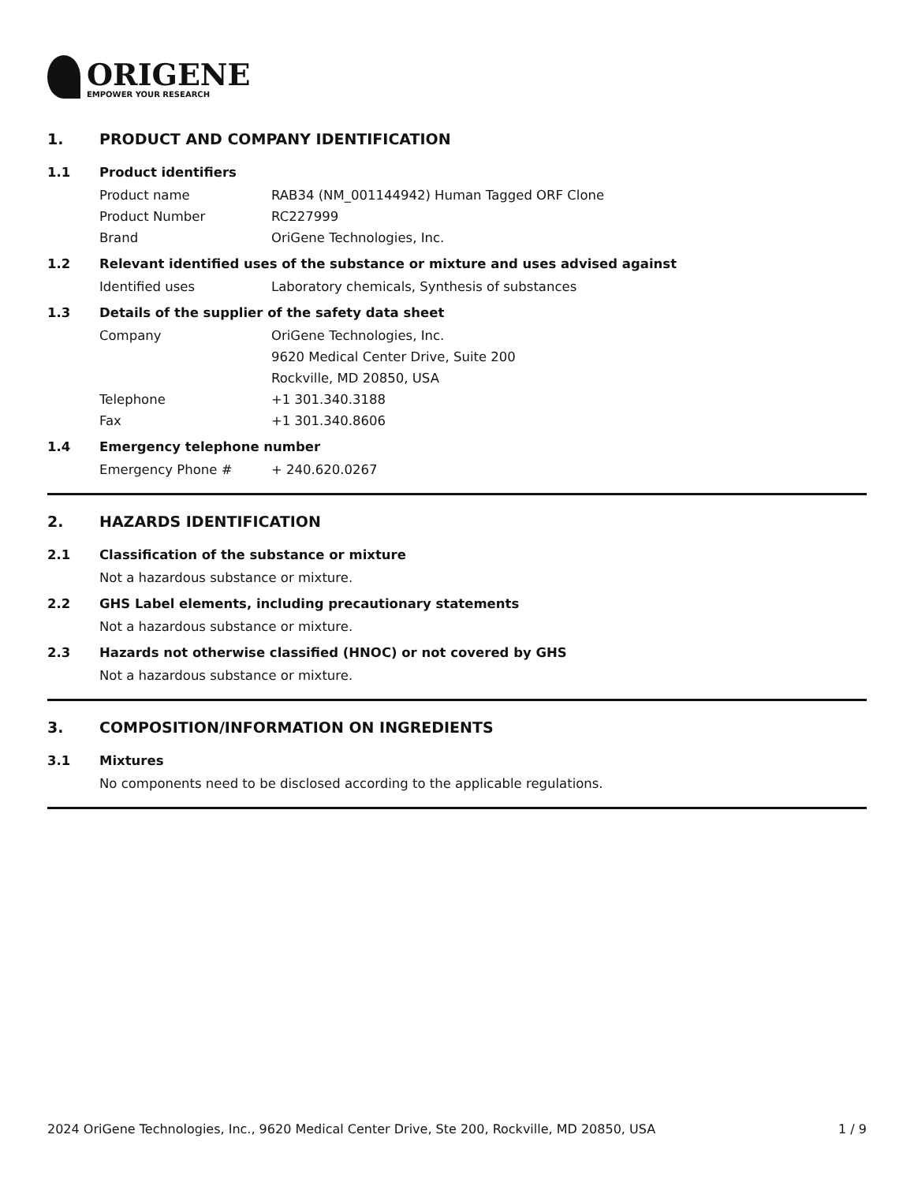ORIGENE
EMPOWER YOUR RESEARCH
1. PRODUCT AND COMPANY IDENTIFICATION
1.1 Product identifiers
Product name RAB34 (NM_001144942) Human Tagged ORF Clone
Product Number RC227999
Brand OriGene Technologies, Inc.
1.2 Relevant identified uses of the substance or mixture and uses advised against
Identified uses Laboratory chemicals, Synthesis of substances
1.3 Details of the supplier of the safety data sheet
Company OriGene Technologies, Inc.
9620 Medical Center Drive, Suite 200
Rockville, MD 20850, USA
Telephone +1 301.340.3188
Fax +1 301.340.8606
1.4 Emergency telephone number
Emergency Phone # + 240.620.0267
2. HAZARDS IDENTIFICATION
2.1 Classification of the substance or mixture
Not a hazardous substance or mixture.
2.2 GHS Label elements, including precautionary statements
Not a hazardous substance or mixture.
2.3 Hazards not otherwise classified (HNOC) or not covered by GHS
Not a hazardous substance or mixture.
3. COMPOSITION/INFORMATION ON INGREDIENTS
3.1 Mixtures
No components need to be disclosed according to the applicable regulations.
2024 OriGene Technologies, Inc., 9620 Medical Center Drive, Ste 200, Rockville, MD 20850, USA 1 / 9